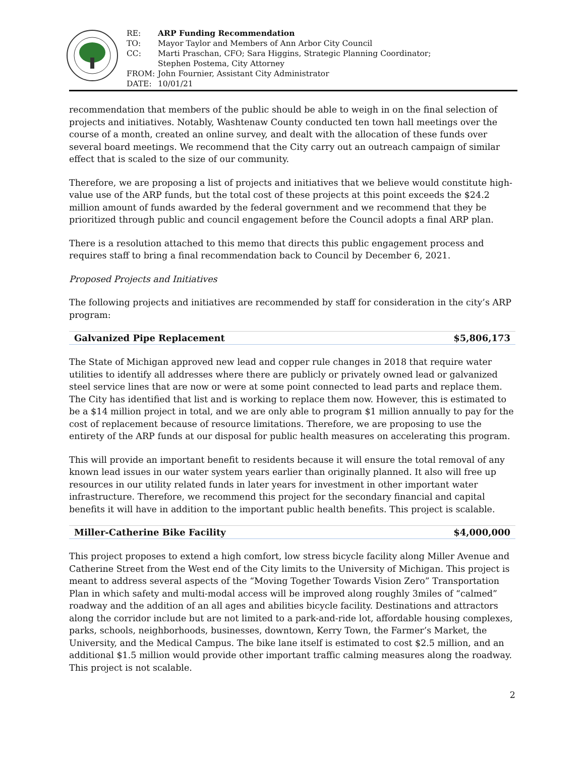| RE: | ARP Funding Recommendation |
| TO: | Mayor Taylor and Members of Ann Arbor City Council |
| CC: | Marti Praschan, CFO; Sara Higgins, Strategic Planning Coordinator; Stephen Postema, City Attorney |
| FROM: | John Fournier, Assistant City Administrator |
| DATE: | 10/01/21 |
recommendation that members of the public should be able to weigh in on the final selection of projects and initiatives. Notably, Washtenaw County conducted ten town hall meetings over the course of a month, created an online survey, and dealt with the allocation of these funds over several board meetings. We recommend that the City carry out an outreach campaign of similar effect that is scaled to the size of our community.
Therefore, we are proposing a list of projects and initiatives that we believe would constitute high-value use of the ARP funds, but the total cost of these projects at this point exceeds the $24.2 million amount of funds awarded by the federal government and we recommend that they be prioritized through public and council engagement before the Council adopts a final ARP plan.
There is a resolution attached to this memo that directs this public engagement process and requires staff to bring a final recommendation back to Council by December 6, 2021.
Proposed Projects and Initiatives
The following projects and initiatives are recommended by staff for consideration in the city’s ARP program:
Galvanized Pipe Replacement $5,806,173
The State of Michigan approved new lead and copper rule changes in 2018 that require water utilities to identify all addresses where there are publicly or privately owned lead or galvanized steel service lines that are now or were at some point connected to lead parts and replace them. The City has identified that list and is working to replace them now. However, this is estimated to be a $14 million project in total, and we are only able to program $1 million annually to pay for the cost of replacement because of resource limitations. Therefore, we are proposing to use the entirety of the ARP funds at our disposal for public health measures on accelerating this program.
This will provide an important benefit to residents because it will ensure the total removal of any known lead issues in our water system years earlier than originally planned. It also will free up resources in our utility related funds in later years for investment in other important water infrastructure. Therefore, we recommend this project for the secondary financial and capital benefits it will have in addition to the important public health benefits. This project is scalable.
Miller-Catherine Bike Facility $4,000,000
This project proposes to extend a high comfort, low stress bicycle facility along Miller Avenue and Catherine Street from the West end of the City limits to the University of Michigan. This project is meant to address several aspects of the “Moving Together Towards Vision Zero” Transportation Plan in which safety and multi-modal access will be improved along roughly 3miles of “calmed” roadway and the addition of an all ages and abilities bicycle facility. Destinations and attractors along the corridor include but are not limited to a park-and-ride lot, affordable housing complexes, parks, schools, neighborhoods, businesses, downtown, Kerry Town, the Farmer’s Market, the University, and the Medical Campus. The bike lane itself is estimated to cost $2.5 million, and an additional $1.5 million would provide other important traffic calming measures along the roadway. This project is not scalable.
2